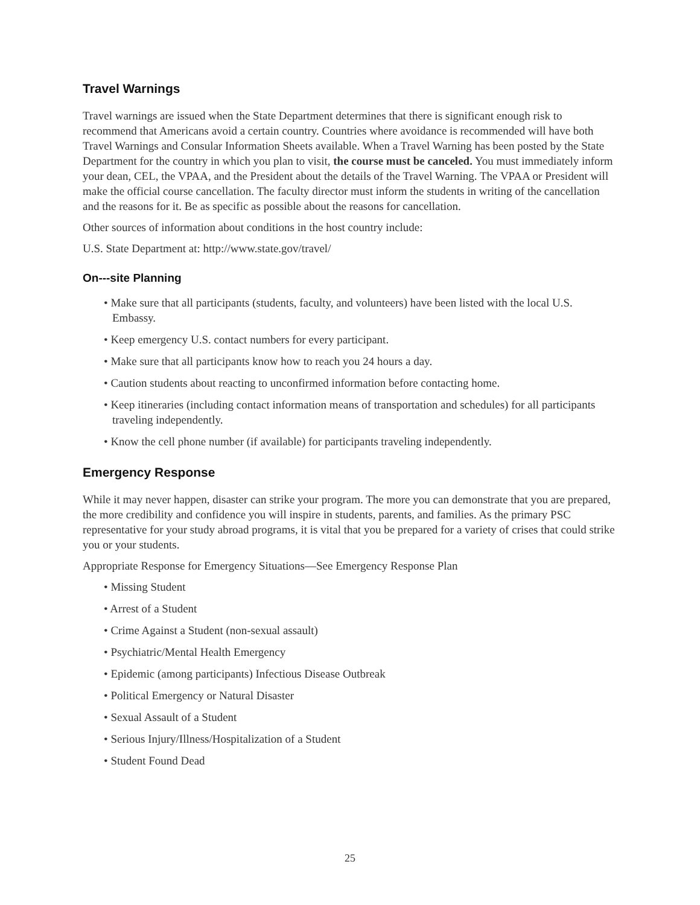Travel Warnings
Travel warnings are issued when the State Department determines that there is significant enough risk to recommend that Americans avoid a certain country. Countries where avoidance is recommended will have both Travel Warnings and Consular Information Sheets available. When a Travel Warning has been posted by the State Department for the country in which you plan to visit, the course must be canceled. You must immediately inform your dean, CEL, the VPAA, and the President about the details of the Travel Warning. The VPAA or President will make the official course cancellation. The faculty director must inform the students in writing of the cancellation and the reasons for it. Be as specific as possible about the reasons for cancellation.
Other sources of information about conditions in the host country include:
U.S. State Department at: http://www.state.gov/travel/
On---site Planning
• Make sure that all participants (students, faculty, and volunteers) have been listed with the local U.S. Embassy.
• Keep emergency U.S. contact numbers for every participant.
• Make sure that all participants know how to reach you 24 hours a day.
• Caution students about reacting to unconfirmed information before contacting home.
• Keep itineraries (including contact information means of transportation and schedules) for all participants traveling independently.
• Know the cell phone number (if available) for participants traveling independently.
Emergency Response
While it may never happen, disaster can strike your program. The more you can demonstrate that you are prepared, the more credibility and confidence you will inspire in students, parents, and families. As the primary PSC representative for your study abroad programs, it is vital that you be prepared for a variety of crises that could strike you or your students.
Appropriate Response for Emergency Situations—See Emergency Response Plan
• Missing Student
• Arrest of a Student
• Crime Against a Student (non-sexual assault)
• Psychiatric/Mental Health Emergency
• Epidemic (among participants) Infectious Disease Outbreak
• Political Emergency or Natural Disaster
• Sexual Assault of a Student
• Serious Injury/Illness/Hospitalization of a Student
• Student Found Dead
25